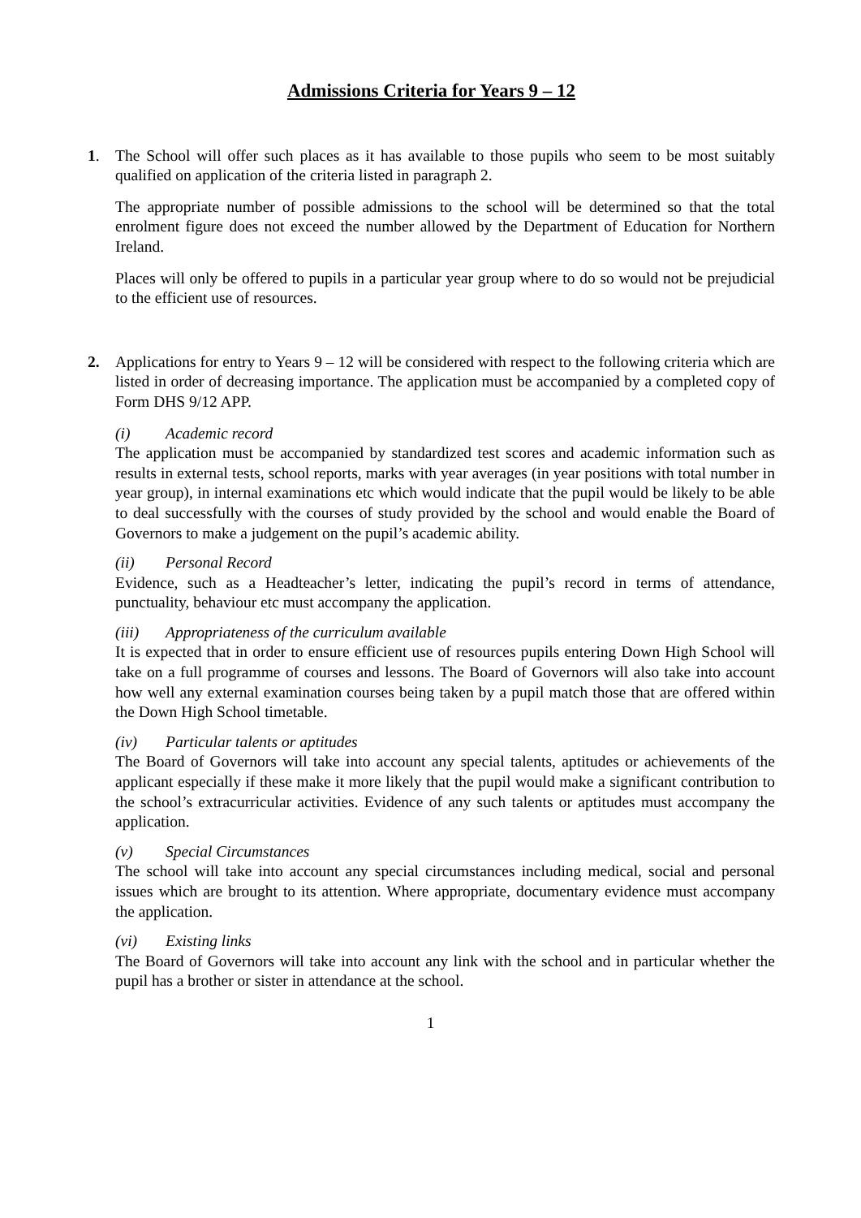Admissions Criteria for Years 9 – 12
1. The School will offer such places as it has available to those pupils who seem to be most suitably qualified on application of the criteria listed in paragraph 2.
The appropriate number of possible admissions to the school will be determined so that the total enrolment figure does not exceed the number allowed by the Department of Education for Northern Ireland.
Places will only be offered to pupils in a particular year group where to do so would not be prejudicial to the efficient use of resources.
2. Applications for entry to Years 9 – 12 will be considered with respect to the following criteria which are listed in order of decreasing importance. The application must be accompanied by a completed copy of Form DHS 9/12 APP.
(i) Academic record
The application must be accompanied by standardized test scores and academic information such as results in external tests, school reports, marks with year averages (in year positions with total number in year group), in internal examinations etc which would indicate that the pupil would be likely to be able to deal successfully with the courses of study provided by the school and would enable the Board of Governors to make a judgement on the pupil’s academic ability.
(ii) Personal Record
Evidence, such as a Headteacher’s letter, indicating the pupil’s record in terms of attendance, punctuality, behaviour etc must accompany the application.
(iii) Appropriateness of the curriculum available
It is expected that in order to ensure efficient use of resources pupils entering Down High School will take on a full programme of courses and lessons. The Board of Governors will also take into account how well any external examination courses being taken by a pupil match those that are offered within the Down High School timetable.
(iv) Particular talents or aptitudes
The Board of Governors will take into account any special talents, aptitudes or achievements of the applicant especially if these make it more likely that the pupil would make a significant contribution to the school’s extracurricular activities. Evidence of any such talents or aptitudes must accompany the application.
(v) Special Circumstances
The school will take into account any special circumstances including medical, social and personal issues which are brought to its attention. Where appropriate, documentary evidence must accompany the application.
(vi) Existing links
The Board of Governors will take into account any link with the school and in particular whether the pupil has a brother or sister in attendance at the school.
1